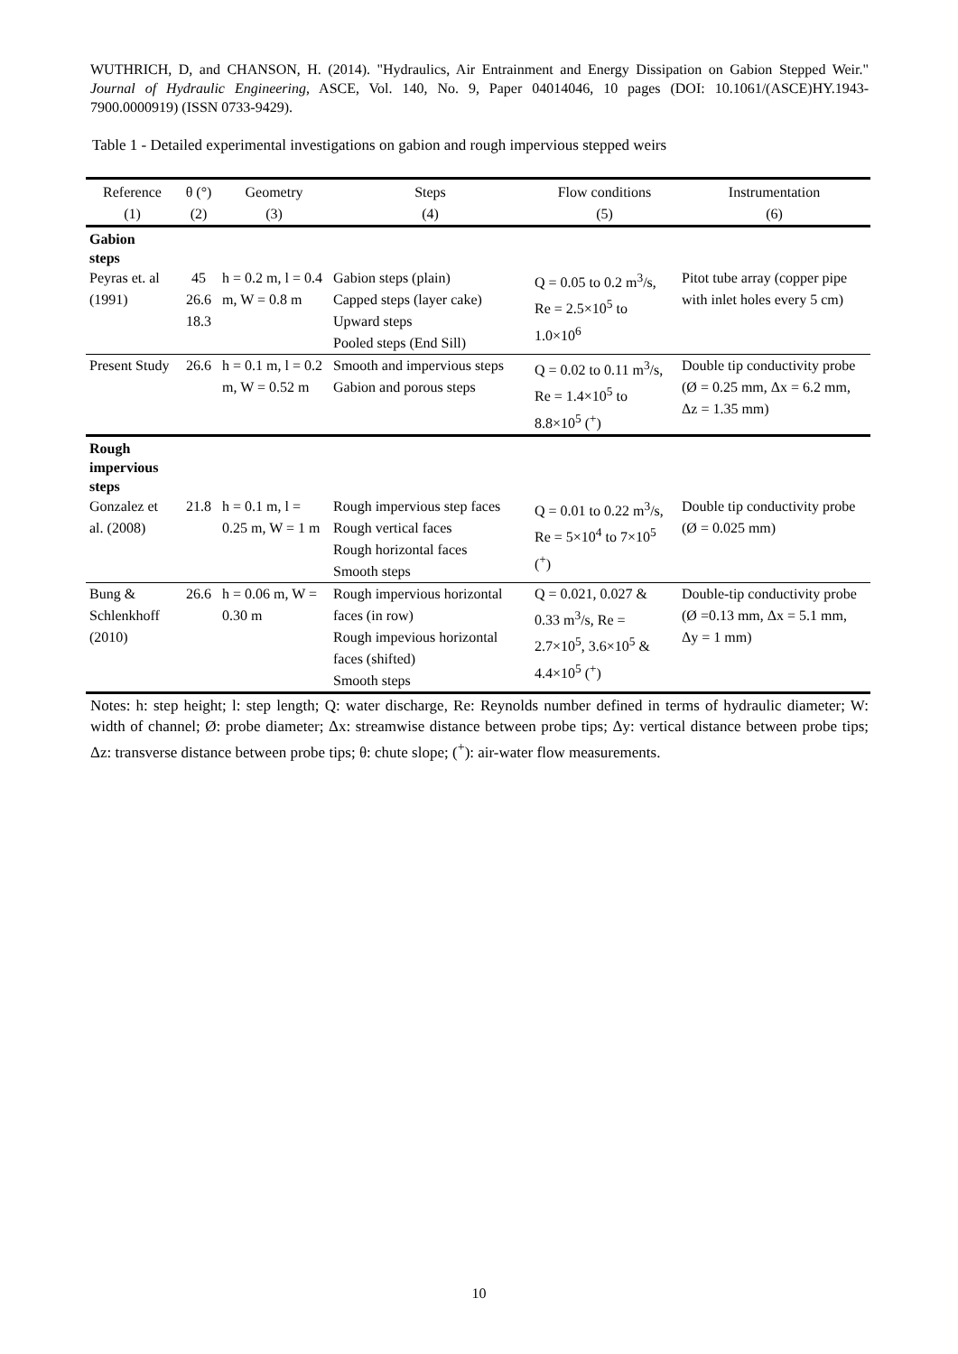WUTHRICH, D, and CHANSON, H. (2014). "Hydraulics, Air Entrainment and Energy Dissipation on Gabion Stepped Weir." Journal of Hydraulic Engineering, ASCE, Vol. 140, No. 9, Paper 04014046, 10 pages (DOI: 10.1061/(ASCE)HY.1943-7900.0000919) (ISSN 0733-9429).
Table 1 - Detailed experimental investigations on gabion and rough impervious stepped weirs
| Reference | θ (°) | Geometry | Steps | Flow conditions | Instrumentation |
| --- | --- | --- | --- | --- | --- |
| (1) | (2) | (3) | (4) | (5) | (6) |
| Gabion steps | | | | | |
| Peyras et. al (1991) | 45 26.6 18.3 | h = 0.2 m, l = 0.4 m, W = 0.8 m | Gabion steps (plain) Capped steps (layer cake) Upward steps Pooled steps (End Sill) | Q = 0.05 to 0.2 m<sup>3</sup>/s, Re = 2.5×10<sup>5</sup> to 1.0×10<sup>6</sup> | Pitot tube array (copper pipe with inlet holes every 5 cm) |
| Present Study | 26.6 | h = 0.1 m, l = 0.2 m, W = 0.52 m | Smooth and impervious steps Gabion and porous steps | Q = 0.02 to 0.11 m<sup>3</sup>/s, Re = 1.4×10<sup>5</sup> to 8.8×10<sup>5</sup> (<sup>+</sup>) | Double tip conductivity probe (Ø = 0.25 mm, Δx = 6.2 mm, Δz = 1.35 mm) |
| Rough impervious steps | | | | | |
| Gonzalez et al. (2008) | 21.8 | h = 0.1 m, l = 0.25 m, W = 1 m | Rough impervious step faces Rough vertical faces Rough horizontal faces Smooth steps | Q = 0.01 to 0.22 m<sup>3</sup>/s, Re = 5×10<sup>4</sup> to 7×10<sup>5</sup> (<sup>+</sup>) | Double tip conductivity probe (Ø = 0.025 mm) |
| Bung & Schlenkhoff (2010) | 26.6 | h = 0.06 m, W = 0.30 m | Rough impervious horizontal faces (in row) Rough impevious horizontal faces (shifted) Smooth steps | Q = 0.021, 0.027 & 0.33 m<sup>3</sup>/s, Re = 2.7×10<sup>5</sup>, 3.6×10<sup>5</sup> & 4.4×10<sup>5</sup> (<sup>+</sup>) | Double-tip conductivity probe (Ø =0.13 mm, Δx = 5.1 mm, Δy = 1 mm) |
Notes: h: step height; l: step length; Q: water discharge, Re: Reynolds number defined in terms of hydraulic diameter; W: width of channel; Ø: probe diameter; Δx: streamwise distance between probe tips; Δy: vertical distance between probe tips; Δz: transverse distance between probe tips; θ: chute slope; (<sup>+</sup>): air-water flow measurements.
10